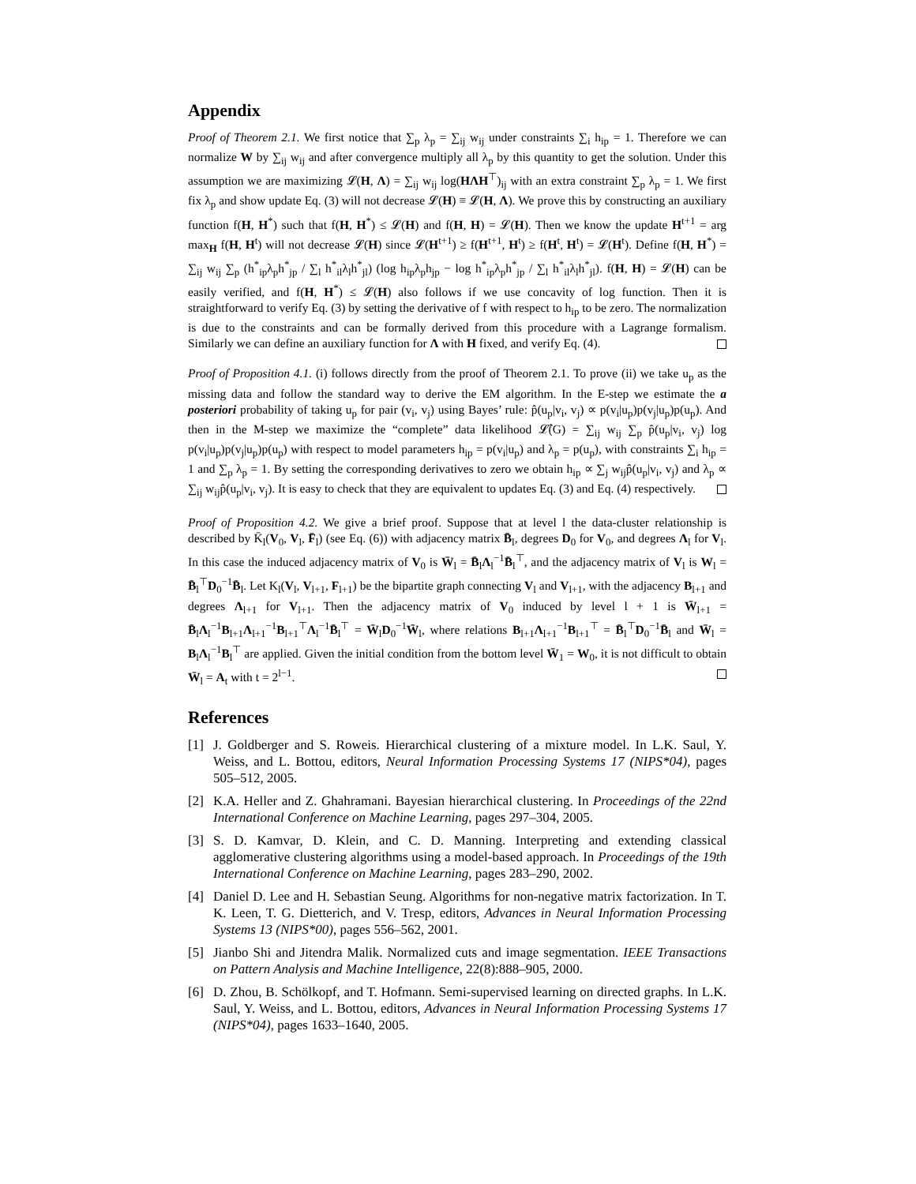Appendix
Proof of Theorem 2.1. We first notice that ∑<sub>p</sub> λ<sub>p</sub> = ∑<sub>ij</sub> w<sub>ij</sub> under constraints ∑<sub>i</sub> h<sub>ip</sub> = 1. Therefore we can normalize W by ∑<sub>ij</sub> w<sub>ij</sub> and after convergence multiply all λ<sub>p</sub> by this quantity to get the solution. Under this assumption we are maximizing 𝓛(H, Λ) = ∑<sub>ij</sub> w<sub>ij</sub> log(HΛH<sup>⊤</sup>)<sub>ij</sub> with an extra constraint ∑<sub>p</sub> λ<sub>p</sub> = 1. We first fix λ<sub>p</sub> and show update Eq. (3) will not decrease 𝓛(H) ≡ 𝓛(H, Λ). We prove this by constructing an auxiliary function f(H, H<sup>*</sup>) such that f(H, H<sup>*</sup>) ≤ 𝓛(H) and f(H, H) = 𝓛(H). Then we know the update H<sup>t+1</sup> = arg max<sub>H</sub> f(H, H<sup>t</sup>) will not decrease 𝓛(H) since 𝓛(H<sup>t+1</sup>) ≥ f(H<sup>t+1</sup>, H<sup>t</sup>) ≥ f(H<sup>t</sup>, H<sup>t</sup>) = 𝓛(H<sup>t</sup>). Define f(H, H<sup>*</sup>) = ∑<sub>ij</sub> w<sub>ij</sub> ∑<sub>p</sub> (h<sup>*</sup><sub>ip</sub>λ<sub>p</sub>h<sup>*</sup><sub>jp</sub> / ∑<sub>l</sub> h<sup>*</sup><sub>il</sub>λ<sub>l</sub>h<sup>*</sup><sub>jl</sub>) (log h<sub>ip</sub>λ<sub>p</sub>h<sub>jp</sub> − log h<sup>*</sup><sub>ip</sub>λ<sub>p</sub>h<sup>*</sup><sub>jp</sub> / ∑<sub>l</sub> h<sup>*</sup><sub>il</sub>λ<sub>l</sub>h<sup>*</sup><sub>jl</sub>). f(H, H) = 𝓛(H) can be easily verified, and f(H, H<sup>*</sup>) ≤ 𝓛(H) also follows if we use concavity of log function. Then it is straightforward to verify Eq. (3) by setting the derivative of f with respect to h<sub>ip</sub> to be zero. The normalization is due to the constraints and can be formally derived from this procedure with a Lagrange formalism. Similarly we can define an auxiliary function for Λ with H fixed, and verify Eq. (4).
Proof of Proposition 4.1. (i) follows directly from the proof of Theorem 2.1. To prove (ii) we take u<sub>p</sub> as the missing data and follow the standard way to derive the EM algorithm. In the E-step we estimate the a posteriori probability of taking u<sub>p</sub> for pair (v<sub>i</sub>, v<sub>j</sub>) using Bayes’ rule: p̂(u<sub>p</sub>|v<sub>i</sub>, v<sub>j</sub>) ∝ p(v<sub>i</sub>|u<sub>p</sub>)p(v<sub>j</sub>|u<sub>p</sub>)p(u<sub>p</sub>). And then in the M-step we maximize the “complete” data likelihood 𝓛̂(G) = ∑<sub>ij</sub> w<sub>ij</sub> ∑<sub>p</sub> p̂(u<sub>p</sub>|v<sub>i</sub>, v<sub>j</sub>) log p(v<sub>i</sub>|u<sub>p</sub>)p(v<sub>j</sub>|u<sub>p</sub>)p(u<sub>p</sub>) with respect to model parameters h<sub>ip</sub> = p(v<sub>i</sub>|u<sub>p</sub>) and λ<sub>p</sub> = p(u<sub>p</sub>), with constraints ∑<sub>i</sub> h<sub>ip</sub> = 1 and ∑<sub>p</sub> λ<sub>p</sub> = 1. By setting the corresponding derivatives to zero we obtain h<sub>ip</sub> ∝ ∑<sub>j</sub> w<sub>ij</sub>p̂(u<sub>p</sub>|v<sub>i</sub>, v<sub>j</sub>) and λ<sub>p</sub> ∝ ∑<sub>ij</sub> w<sub>ij</sub>p̂(u<sub>p</sub>|v<sub>i</sub>, v<sub>j</sub>). It is easy to check that they are equivalent to updates Eq. (3) and Eq. (4) respectively.
Proof of Proposition 4.2. We give a brief proof. Suppose that at level l the data-cluster relationship is described by K̄<sub>l</sub>(V<sub>0</sub>, V<sub>l</sub>, F̄<sub>l</sub>) (see Eq. (6)) with adjacency matrix B̄<sub>l</sub>, degrees D<sub>0</sub> for V<sub>0</sub>, and degrees Λ<sub>l</sub> for V<sub>l</sub>. In this case the induced adjacency matrix of V<sub>0</sub> is W̄<sub>l</sub> = B̄<sub>l</sub>Λ<sub>l</sub><sup>−1</sup>B̄<sub>l</sub><sup>⊤</sup>, and the adjacency matrix of V<sub>l</sub> is W<sub>l</sub> = B̄<sub>l</sub><sup>⊤</sup>D<sub>0</sub><sup>−1</sup>B̄<sub>l</sub>. Let K<sub>l</sub>(V<sub>l</sub>, V<sub>l+1</sub>, F<sub>l+1</sub>) be the bipartite graph connecting V<sub>l</sub> and V<sub>l+1</sub>, with the adjacency B<sub>l+1</sub> and degrees Λ<sub>l+1</sub> for V<sub>l+1</sub>. Then the adjacency matrix of V<sub>0</sub> induced by level l + 1 is W̄<sub>l+1</sub> = B̄<sub>l</sub>Λ<sub>l</sub><sup>−1</sup>B<sub>l+1</sub>Λ<sub>l+1</sub><sup>−1</sup>B<sub>l+1</sub><sup>⊤</sup>Λ<sub>l</sub><sup>−1</sup>B̄<sub>l</sub><sup>⊤</sup> = W̄<sub>l</sub>D<sub>0</sub><sup>−1</sup>W̄<sub>l</sub>, where relations B<sub>l+1</sub>Λ<sub>l+1</sub><sup>−1</sup>B<sub>l+1</sub><sup>⊤</sup> = B̄<sub>l</sub><sup>⊤</sup>D<sub>0</sub><sup>−1</sup>B̄<sub>l</sub> and W̄<sub>l</sub> = B<sub>l</sub>Λ<sub>l</sub><sup>−1</sup>B<sub>l</sub><sup>⊤</sup> are applied. Given the initial condition from the bottom level W̄<sub>1</sub> = W<sub>0</sub>, it is not difficult to obtain W̄<sub>l</sub> = A<sub>t</sub> with t = 2<sup>l−1</sup>.
References
[1] J. Goldberger and S. Roweis. Hierarchical clustering of a mixture model. In L.K. Saul, Y. Weiss, and L. Bottou, editors, Neural Information Processing Systems 17 (NIPS*04), pages 505–512, 2005.
[2] K.A. Heller and Z. Ghahramani. Bayesian hierarchical clustering. In Proceedings of the 22nd International Conference on Machine Learning, pages 297–304, 2005.
[3] S. D. Kamvar, D. Klein, and C. D. Manning. Interpreting and extending classical agglomerative clustering algorithms using a model-based approach. In Proceedings of the 19th International Conference on Machine Learning, pages 283–290, 2002.
[4] Daniel D. Lee and H. Sebastian Seung. Algorithms for non-negative matrix factorization. In T. K. Leen, T. G. Dietterich, and V. Tresp, editors, Advances in Neural Information Processing Systems 13 (NIPS*00), pages 556–562, 2001.
[5] Jianbo Shi and Jitendra Malik. Normalized cuts and image segmentation. IEEE Transactions on Pattern Analysis and Machine Intelligence, 22(8):888–905, 2000.
[6] D. Zhou, B. Schölkopf, and T. Hofmann. Semi-supervised learning on directed graphs. In L.K. Saul, Y. Weiss, and L. Bottou, editors, Advances in Neural Information Processing Systems 17 (NIPS*04), pages 1633–1640, 2005.